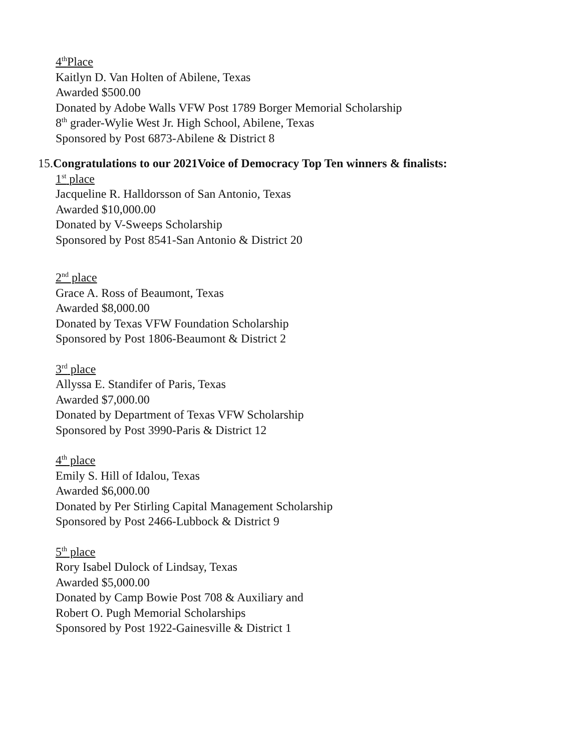4<sup>th</sup>Place
Kaitlyn D. Van Holten of Abilene, Texas
Awarded $500.00
Donated by Adobe Walls VFW Post 1789 Borger Memorial Scholarship
8<sup>th</sup> grader-Wylie West Jr. High School, Abilene, Texas
Sponsored by Post 6873-Abilene & District 8
15.Congratulations to our 2021Voice of Democracy Top Ten winners & finalists:
1<sup>st</sup> place
Jacqueline R. Halldorsson of San Antonio, Texas
Awarded $10,000.00
Donated by V-Sweeps Scholarship
Sponsored by Post 8541-San Antonio & District 20
2<sup>nd</sup> place
Grace A. Ross of Beaumont, Texas
Awarded $8,000.00
Donated by Texas VFW Foundation Scholarship
Sponsored by Post 1806-Beaumont & District 2
3<sup>rd</sup> place
Allyssa E. Standifer of Paris, Texas
Awarded $7,000.00
Donated by Department of Texas VFW Scholarship
Sponsored by Post 3990-Paris & District 12
4<sup>th</sup> place
Emily S. Hill of Idalou, Texas
Awarded $6,000.00
Donated by Per Stirling Capital Management Scholarship
Sponsored by Post 2466-Lubbock & District 9
5<sup>th</sup> place
Rory Isabel Dulock of Lindsay, Texas
Awarded $5,000.00
Donated by Camp Bowie Post 708 & Auxiliary and
Robert O. Pugh Memorial Scholarships
Sponsored by Post 1922-Gainesville & District 1